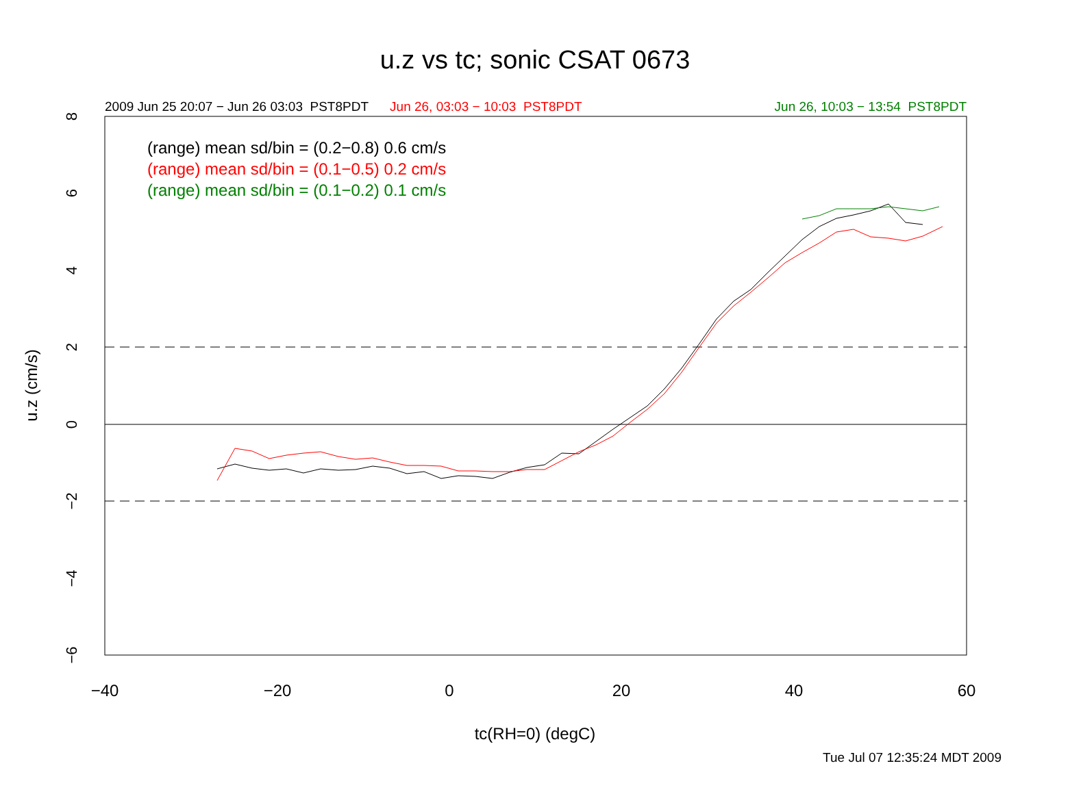u.z vs tc; sonic CSAT 0673
2009 Jun 25 20:07 − Jun 26 03:03 PST8PDT Jun 26, 03:03 − 10:03 PST8PDT Jun 26, 10:03 − 13:54 PST8PDT
(range) mean sd/bin = (0.2−0.8) 0.6 cm/s
(range) mean sd/bin = (0.1−0.5) 0.2 cm/s
(range) mean sd/bin = (0.1−0.2) 0.1 cm/s
−40
−20
0
20
40
60
−6
−4
−2
0
2
4
6
8
u.z (cm/s)
tc(RH=0) (degC)
Tue Jul 07 12:35:24 MDT 2009